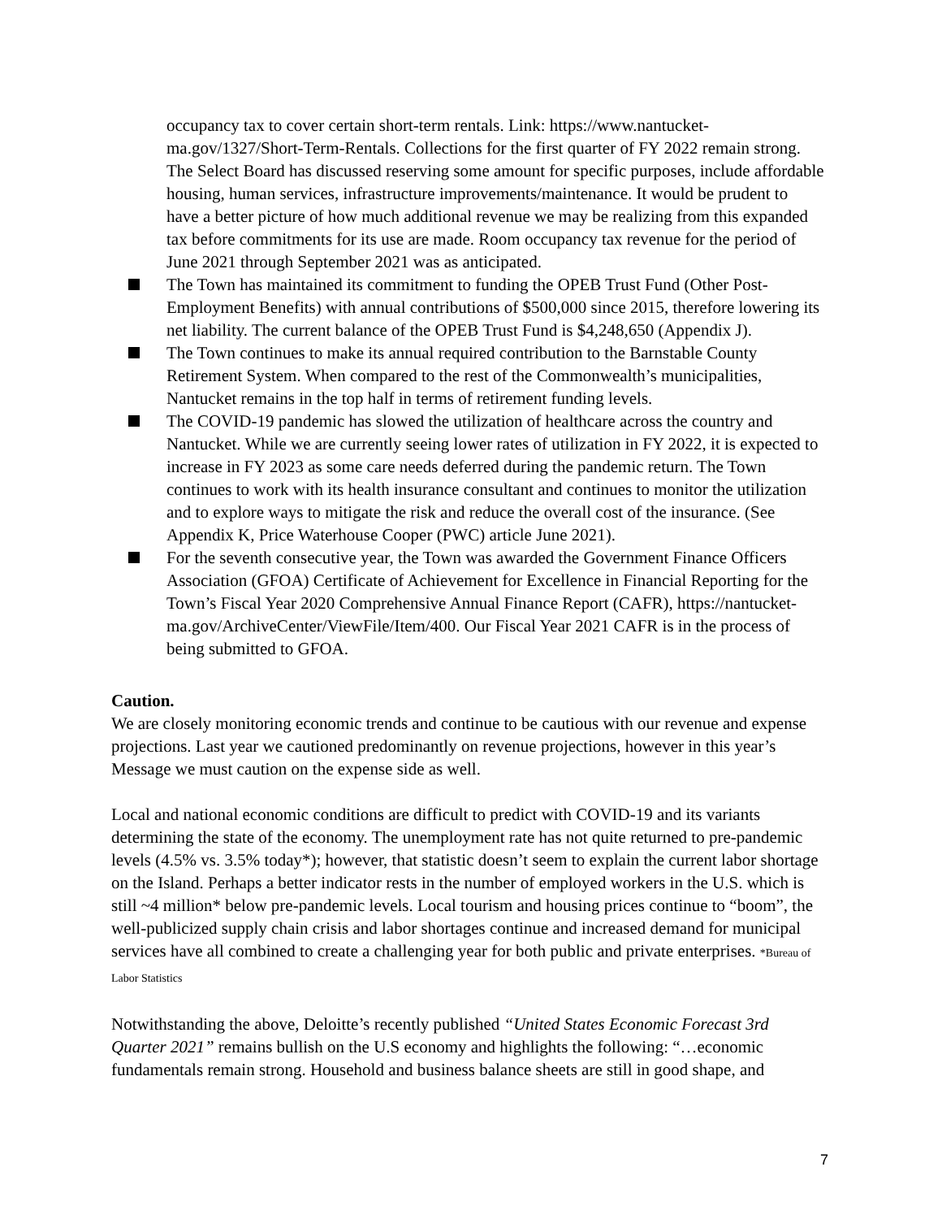occupancy tax to cover certain short-term rentals. Link: https://www.nantucket-ma.gov/1327/Short-Term-Rentals. Collections for the first quarter of FY 2022 remain strong. The Select Board has discussed reserving some amount for specific purposes, include affordable housing, human services, infrastructure improvements/maintenance. It would be prudent to have a better picture of how much additional revenue we may be realizing from this expanded tax before commitments for its use are made. Room occupancy tax revenue for the period of June 2021 through September 2021 was as anticipated.
The Town has maintained its commitment to funding the OPEB Trust Fund (Other Post-Employment Benefits) with annual contributions of $500,000 since 2015, therefore lowering its net liability. The current balance of the OPEB Trust Fund is $4,248,650 (Appendix J).
The Town continues to make its annual required contribution to the Barnstable County Retirement System. When compared to the rest of the Commonwealth’s municipalities, Nantucket remains in the top half in terms of retirement funding levels.
The COVID-19 pandemic has slowed the utilization of healthcare across the country and Nantucket. While we are currently seeing lower rates of utilization in FY 2022, it is expected to increase in FY 2023 as some care needs deferred during the pandemic return. The Town continues to work with its health insurance consultant and continues to monitor the utilization and to explore ways to mitigate the risk and reduce the overall cost of the insurance. (See Appendix K, Price Waterhouse Cooper (PWC) article June 2021).
For the seventh consecutive year, the Town was awarded the Government Finance Officers Association (GFOA) Certificate of Achievement for Excellence in Financial Reporting for the Town’s Fiscal Year 2020 Comprehensive Annual Finance Report (CAFR), https://nantucket-ma.gov/ArchiveCenter/ViewFile/Item/400. Our Fiscal Year 2021 CAFR is in the process of being submitted to GFOA.
Caution.
We are closely monitoring economic trends and continue to be cautious with our revenue and expense projections. Last year we cautioned predominantly on revenue projections, however in this year’s Message we must caution on the expense side as well.
Local and national economic conditions are difficult to predict with COVID-19 and its variants determining the state of the economy. The unemployment rate has not quite returned to pre-pandemic levels (4.5% vs. 3.5% today*); however, that statistic doesn’t seem to explain the current labor shortage on the Island. Perhaps a better indicator rests in the number of employed workers in the U.S. which is still ~4 million* below pre-pandemic levels. Local tourism and housing prices continue to “boom”, the well-publicized supply chain crisis and labor shortages continue and increased demand for municipal services have all combined to create a challenging year for both public and private enterprises. *Bureau of Labor Statistics
Notwithstanding the above, Deloitte’s recently published “United States Economic Forecast 3rd Quarter 2021” remains bullish on the U.S economy and highlights the following: “…economic fundamentals remain strong. Household and business balance sheets are still in good shape, and
7